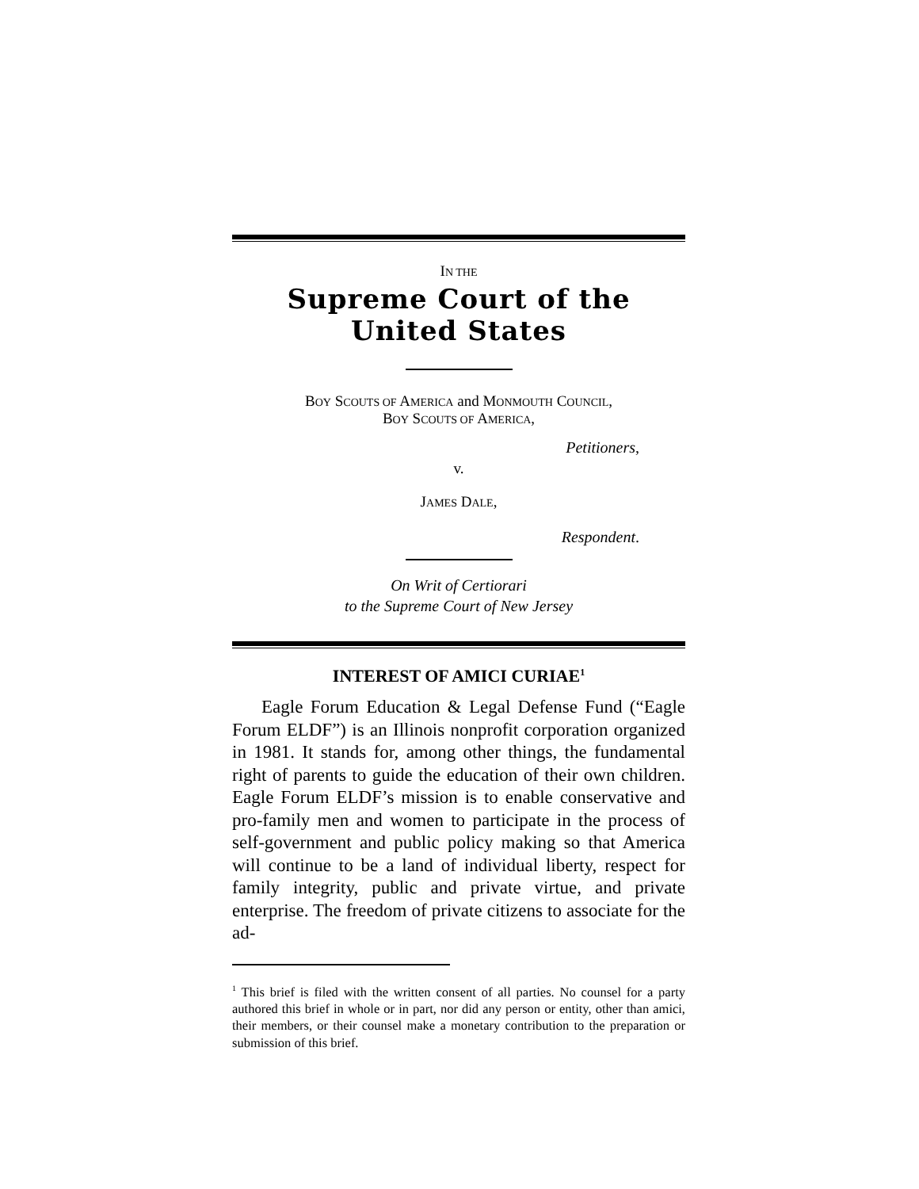IN THE
Supreme Court of the United States
BOY SCOUTS OF AMERICA and MONMOUTH COUNCIL,
BOY SCOUTS OF AMERICA,
Petitioners,
v.
JAMES DALE,
Respondent.
On Writ of Certiorari
to the Supreme Court of New Jersey
INTEREST OF AMICI CURIAE<sup>1</sup>
Eagle Forum Education & Legal Defense Fund (“Eagle Forum ELDF”) is an Illinois nonprofit corporation organized in 1981. It stands for, among other things, the fundamental right of parents to guide the education of their own children. Eagle Forum ELDF’s mission is to enable conservative and pro-family men and women to participate in the process of self-government and public policy making so that America will continue to be a land of individual liberty, respect for family integrity, public and private virtue, and private enterprise. The freedom of private citizens to associate for the ad-
<sup>1</sup> This brief is filed with the written consent of all parties. No counsel for a party authored this brief in whole or in part, nor did any person or entity, other than amici, their members, or their counsel make a monetary contribution to the preparation or submission of this brief.